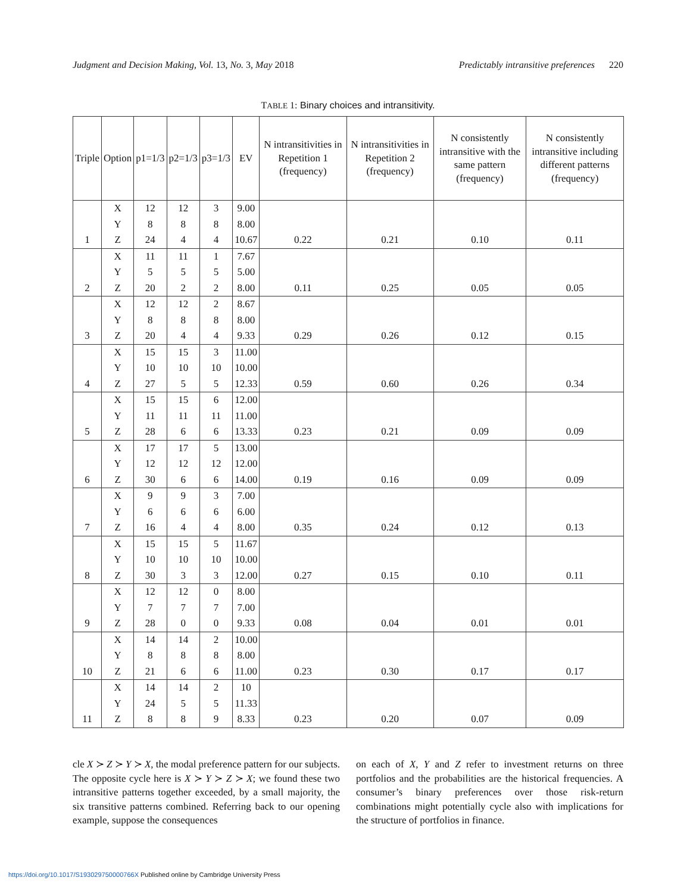Judgment and Decision Making, Vol. 13, No. 3, May 2018 Predictably intransitive preferences 220
TABLE 1: Binary choices and intransitivity.
| Triple | Option | p1=1/3 | p2=1/3 | p3=1/3 | EV | N intransitivities in Repetition 1 (frequency) | N intransitivities in Repetition 2 (frequency) | N consistently intransitive with the same pattern (frequency) | N consistently intransitive including different patterns (frequency) |
| --- | --- | --- | --- | --- | --- | --- | --- | --- | --- |
| | X | 12 | 12 | 3 | 9.00 | | | | |
| | Y | 8 | 8 | 8 | 8.00 | | | | |
| 1 | Z | 24 | 4 | 4 | 10.67 | 0.22 | 0.21 | 0.10 | 0.11 |
| | X | 11 | 11 | 1 | 7.67 | | | | |
| | Y | 5 | 5 | 5 | 5.00 | | | | |
| 2 | Z | 20 | 2 | 2 | 8.00 | 0.11 | 0.25 | 0.05 | 0.05 |
| | X | 12 | 12 | 2 | 8.67 | | | | |
| | Y | 8 | 8 | 8 | 8.00 | | | | |
| 3 | Z | 20 | 4 | 4 | 9.33 | 0.29 | 0.26 | 0.12 | 0.15 |
| | X | 15 | 15 | 3 | 11.00 | | | | |
| | Y | 10 | 10 | 10 | 10.00 | | | | |
| 4 | Z | 27 | 5 | 5 | 12.33 | 0.59 | 0.60 | 0.26 | 0.34 |
| | X | 15 | 15 | 6 | 12.00 | | | | |
| | Y | 11 | 11 | 11 | 11.00 | | | | |
| 5 | Z | 28 | 6 | 6 | 13.33 | 0.23 | 0.21 | 0.09 | 0.09 |
| | X | 17 | 17 | 5 | 13.00 | | | | |
| | Y | 12 | 12 | 12 | 12.00 | | | | |
| 6 | Z | 30 | 6 | 6 | 14.00 | 0.19 | 0.16 | 0.09 | 0.09 |
| | X | 9 | 9 | 3 | 7.00 | | | | |
| | Y | 6 | 6 | 6 | 6.00 | | | | |
| 7 | Z | 16 | 4 | 4 | 8.00 | 0.35 | 0.24 | 0.12 | 0.13 |
| | X | 15 | 15 | 5 | 11.67 | | | | |
| | Y | 10 | 10 | 10 | 10.00 | | | | |
| 8 | Z | 30 | 3 | 3 | 12.00 | 0.27 | 0.15 | 0.10 | 0.11 |
| | X | 12 | 12 | 0 | 8.00 | | | | |
| | Y | 7 | 7 | 7 | 7.00 | | | | |
| 9 | Z | 28 | 0 | 0 | 9.33 | 0.08 | 0.04 | 0.01 | 0.01 |
| | X | 14 | 14 | 2 | 10.00 | | | | |
| | Y | 8 | 8 | 8 | 8.00 | | | | |
| 10 | Z | 21 | 6 | 6 | 11.00 | 0.23 | 0.30 | 0.17 | 0.17 |
| | X | 14 | 14 | 2 | 10 | | | | |
| | Y | 24 | 5 | 5 | 11.33 | | | | |
| 11 | Z | 8 | 8 | 9 | 8.33 | 0.23 | 0.20 | 0.07 | 0.09 |
cle X ≻ Z ≻ Y ≻ X, the modal preference pattern for our subjects. The opposite cycle here is X ≻ Y ≻ Z ≻ X; we found these two intransitive patterns together exceeded, by a small majority, the six transitive patterns combined. Referring back to our opening example, suppose the consequences
on each of X, Y and Z refer to investment returns on three portfolios and the probabilities are the historical frequencies. A consumer’s binary preferences over those risk-return combinations might potentially cycle also with implications for the structure of portfolios in finance.
https://doi.org/10.1017/S193029750000766X Published online by Cambridge University Press